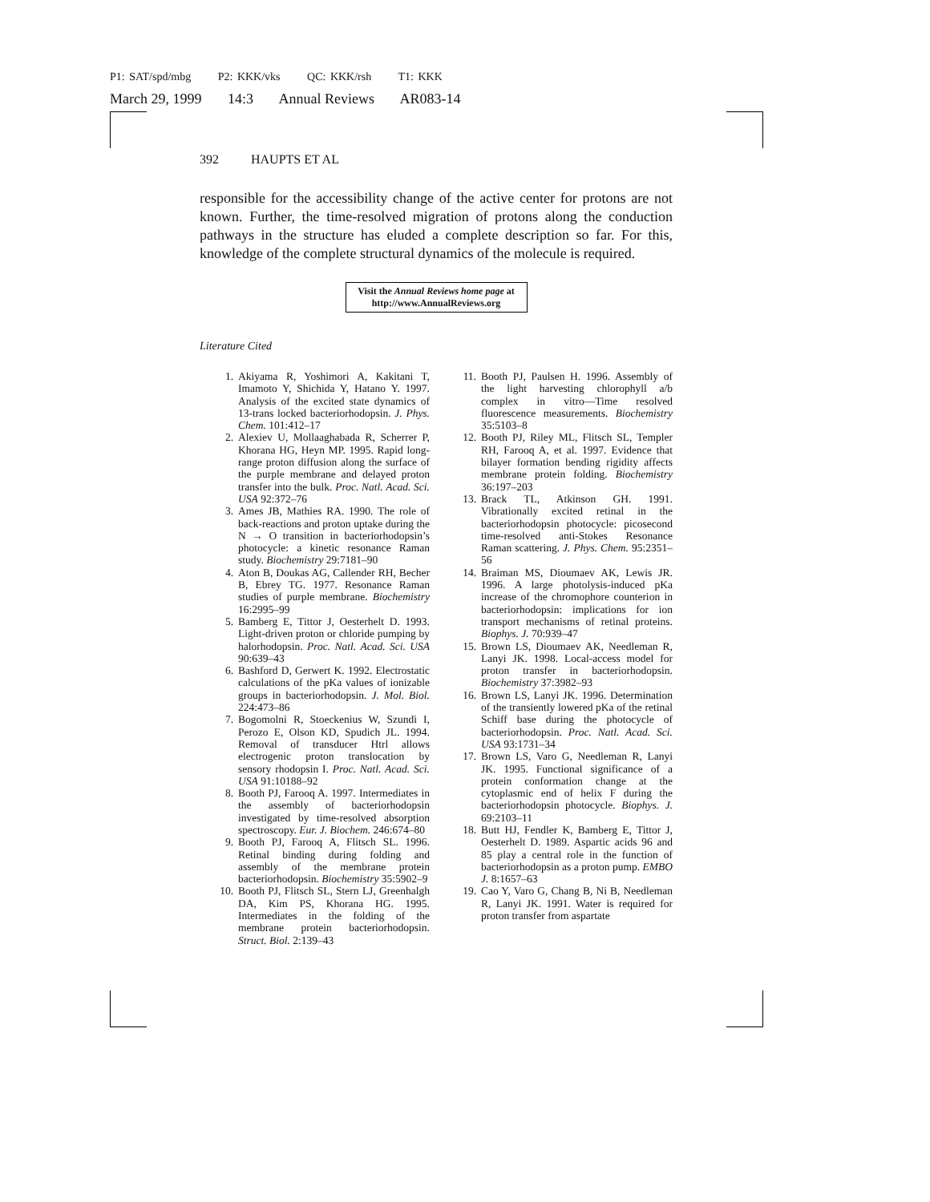P1: SAT/spd/mbg P2: KKK/vks QC: KKK/rsh T1: KKK
March 29, 1999 14:3 Annual Reviews AR083-14
392 HAUPTS ET AL
responsible for the accessibility change of the active center for protons are not known. Further, the time-resolved migration of protons along the conduction pathways in the structure has eluded a complete description so far. For this, knowledge of the complete structural dynamics of the molecule is required.
Visit the Annual Reviews home page at
http://www.AnnualReviews.org
Literature Cited
1. Akiyama R, Yoshimori A, Kakitani T, Imamoto Y, Shichida Y, Hatano Y. 1997. Analysis of the excited state dynamics of 13-trans locked bacteriorhodopsin. J. Phys. Chem. 101:412–17
2. Alexiev U, Mollaaghabada R, Scherrer P, Khorana HG, Heyn MP. 1995. Rapid long-range proton diffusion along the surface of the purple membrane and delayed proton transfer into the bulk. Proc. Natl. Acad. Sci. USA 92:372–76
3. Ames JB, Mathies RA. 1990. The role of back-reactions and proton uptake during the N → O transition in bacteriorhodopsin’s photocycle: a kinetic resonance Raman study. Biochemistry 29:7181–90
4. Aton B, Doukas AG, Callender RH, Becher B, Ebrey TG. 1977. Resonance Raman studies of purple membrane. Biochemistry 16:2995–99
5. Bamberg E, Tittor J, Oesterhelt D. 1993. Light-driven proton or chloride pumping by halorhodopsin. Proc. Natl. Acad. Sci. USA 90:639–43
6. Bashford D, Gerwert K. 1992. Electrostatic calculations of the pKa values of ionizable groups in bacteriorhodopsin. J. Mol. Biol. 224:473–86
7. Bogomolni R, Stoeckenius W, Szundi I, Perozo E, Olson KD, Spudich JL. 1994. Removal of transducer Htrl allows electrogenic proton translocation by sensory rhodopsin I. Proc. Natl. Acad. Sci. USA 91:10188–92
8. Booth PJ, Farooq A. 1997. Intermediates in the assembly of bacteriorhodopsin investigated by time-resolved absorption spectroscopy. Eur. J. Biochem. 246:674–80
9. Booth PJ, Farooq A, Flitsch SL. 1996. Retinal binding during folding and assembly of the membrane protein bacteriorhodopsin. Biochemistry 35:5902–9
10. Booth PJ, Flitsch SL, Stern LJ, Greenhalgh DA, Kim PS, Khorana HG. 1995. Intermediates in the folding of the membrane protein bacteriorhodopsin. Struct. Biol. 2:139–43
11. Booth PJ, Paulsen H. 1996. Assembly of the light harvesting chlorophyll a/b complex in vitro—Time resolved fluorescence measurements. Biochemistry 35:5103–8
12. Booth PJ, Riley ML, Flitsch SL, Templer RH, Farooq A, et al. 1997. Evidence that bilayer formation bending rigidity affects membrane protein folding. Biochemistry 36:197–203
13. Brack TL, Atkinson GH. 1991. Vibrationally excited retinal in the bacteriorhodopsin photocycle: picosecond time-resolved anti-Stokes Resonance Raman scattering. J. Phys. Chem. 95:2351–56
14. Braiman MS, Dioumaev AK, Lewis JR. 1996. A large photolysis-induced pKa increase of the chromophore counterion in bacteriorhodopsin: implications for ion transport mechanisms of retinal proteins. Biophys. J. 70:939–47
15. Brown LS, Dioumaev AK, Needleman R, Lanyi JK. 1998. Local-access model for proton transfer in bacteriorhodopsin. Biochemistry 37:3982–93
16. Brown LS, Lanyi JK. 1996. Determination of the transiently lowered pKa of the retinal Schiff base during the photocycle of bacteriorhodopsin. Proc. Natl. Acad. Sci. USA 93:1731–34
17. Brown LS, Varo G, Needleman R, Lanyi JK. 1995. Functional significance of a protein conformation change at the cytoplasmic end of helix F during the bacteriorhodopsin photocycle. Biophys. J. 69:2103–11
18. Butt HJ, Fendler K, Bamberg E, Tittor J, Oesterhelt D. 1989. Aspartic acids 96 and 85 play a central role in the function of bacteriorhodopsin as a proton pump. EMBO J. 8:1657–63
19. Cao Y, Varo G, Chang B, Ni B, Needleman R, Lanyi JK. 1991. Water is required for proton transfer from aspartate